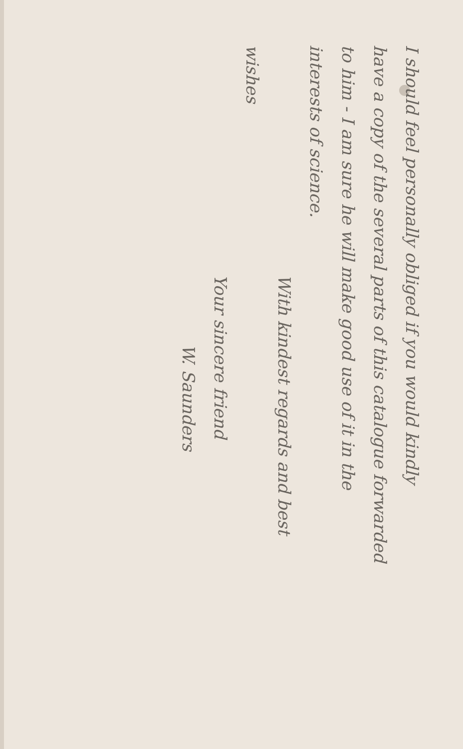I should feel personally obliged if you would kindly
have a copy of the several parts of this catalogue forwarded
to him - I am sure he will make good use of it in the
interests of science.
With kindest regards and best
wishes
Your sincere friend
W. Saunders